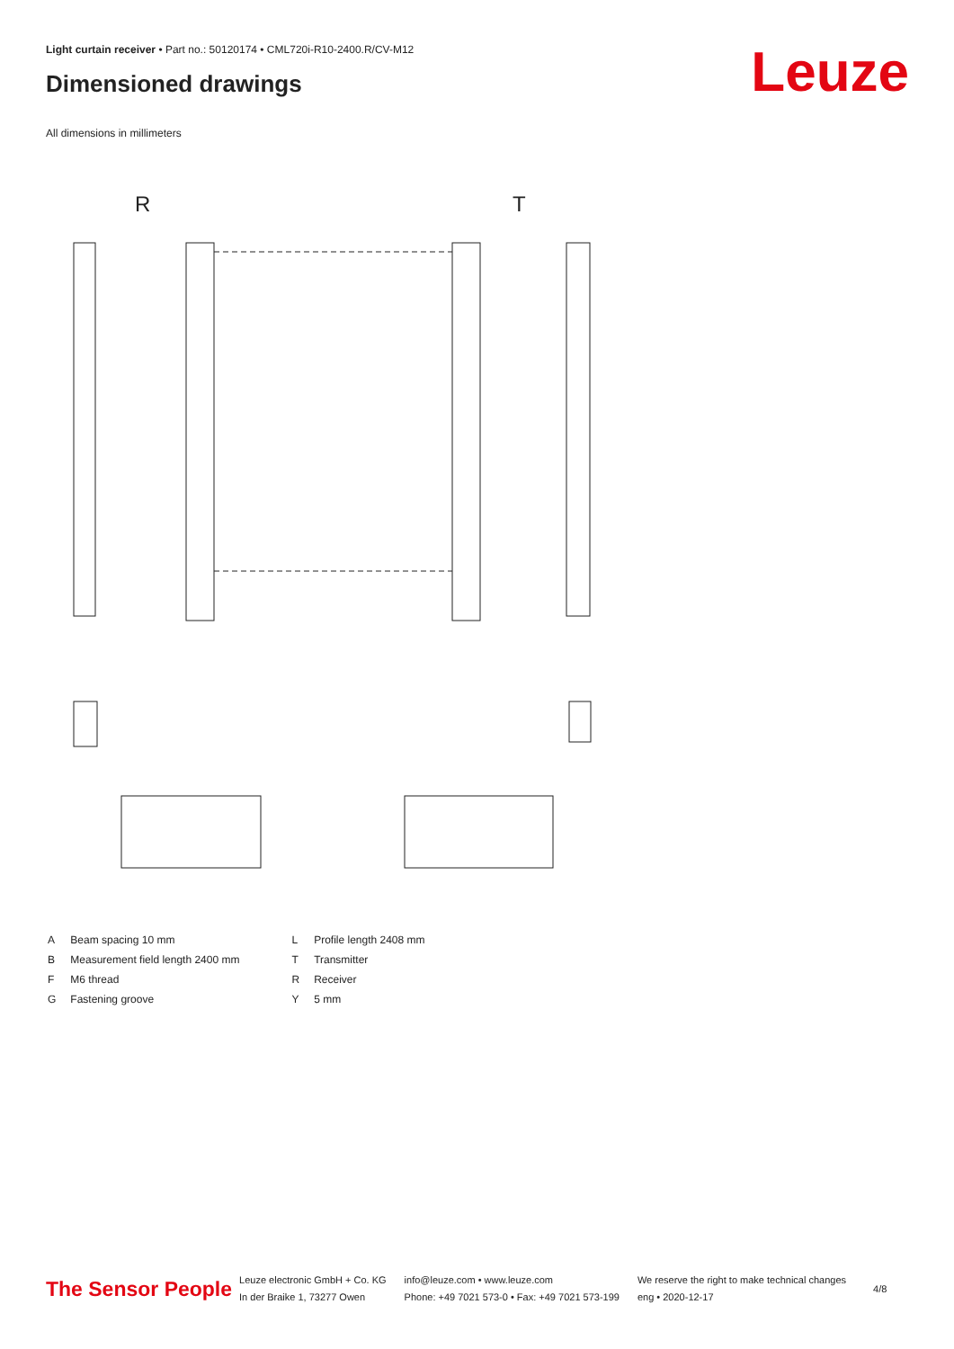Light curtain receiver • Part no.: 50120174 • CML720i-R10-2400.R/CV-M12
Dimensioned drawings Leuze
All dimensions in millimeters
R
T
| A | Beam spacing 10 mm |
| B | Measurement field length 2400 mm |
| F | M6 thread |
| G | Fastening groove |
| L | Profile length 2408 mm |
| T | Transmitter |
| R | Receiver |
| Y | 5 mm |
The Sensor People
Leuze electronic GmbH + Co. KG
In der Braike 1, 73277 Owen
info@leuze.com • www.leuze.com
Phone: +49 7021 573-0 • Fax: +49 7021 573-199
We reserve the right to make technical changes
eng • 2020-12-17
4/8